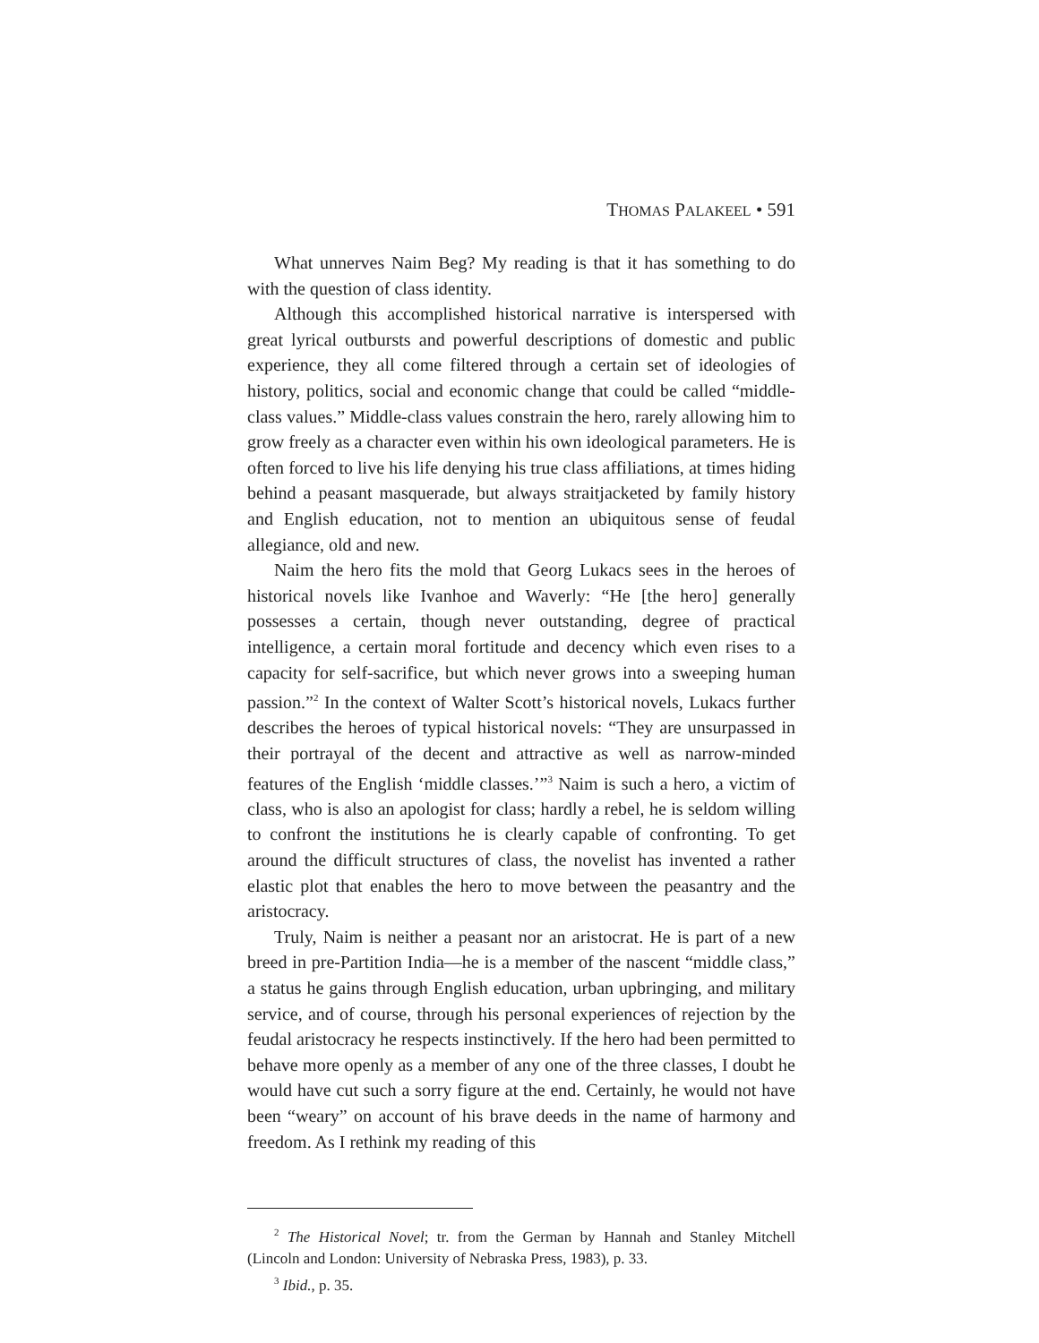THOMAS PALAKEEL • 591
What unnerves Naim Beg? My reading is that it has something to do with the question of class identity.
Although this accomplished historical narrative is interspersed with great lyrical outbursts and powerful descriptions of domestic and public experience, they all come filtered through a certain set of ideologies of history, politics, social and economic change that could be called “middle-class values.” Middle-class values constrain the hero, rarely allowing him to grow freely as a character even within his own ideological parameters. He is often forced to live his life denying his true class affiliations, at times hiding behind a peasant masquerade, but always straitjacketed by family history and English education, not to mention an ubiquitous sense of feudal allegiance, old and new.
Naim the hero fits the mold that Georg Lukacs sees in the heroes of historical novels like Ivanhoe and Waverly: “He [the hero] generally possesses a certain, though never outstanding, degree of practical intelligence, a certain moral fortitude and decency which even rises to a capacity for self-sacrifice, but which never grows into a sweeping human passion.”<sup>2</sup> In the context of Walter Scott’s historical novels, Lukacs further describes the heroes of typical historical novels: “They are unsurpassed in their portrayal of the decent and attractive as well as narrow-minded features of the English ‘middle classes.’”<sup>3</sup> Naim is such a hero, a victim of class, who is also an apologist for class; hardly a rebel, he is seldom willing to confront the institutions he is clearly capable of confronting. To get around the difficult structures of class, the novelist has invented a rather elastic plot that enables the hero to move between the peasantry and the aristocracy.
Truly, Naim is neither a peasant nor an aristocrat. He is part of a new breed in pre-Partition India—he is a member of the nascent “middle class,” a status he gains through English education, urban upbringing, and military service, and of course, through his personal experiences of rejection by the feudal aristocracy he respects instinctively. If the hero had been permitted to behave more openly as a member of any one of the three classes, I doubt he would have cut such a sorry figure at the end. Certainly, he would not have been “weary” on account of his brave deeds in the name of harmony and freedom. As I rethink my reading of this
<sup>2</sup> The Historical Novel; tr. from the German by Hannah and Stanley Mitchell (Lincoln and London: University of Nebraska Press, 1983), p. 33.
<sup>3</sup> Ibid., p. 35.